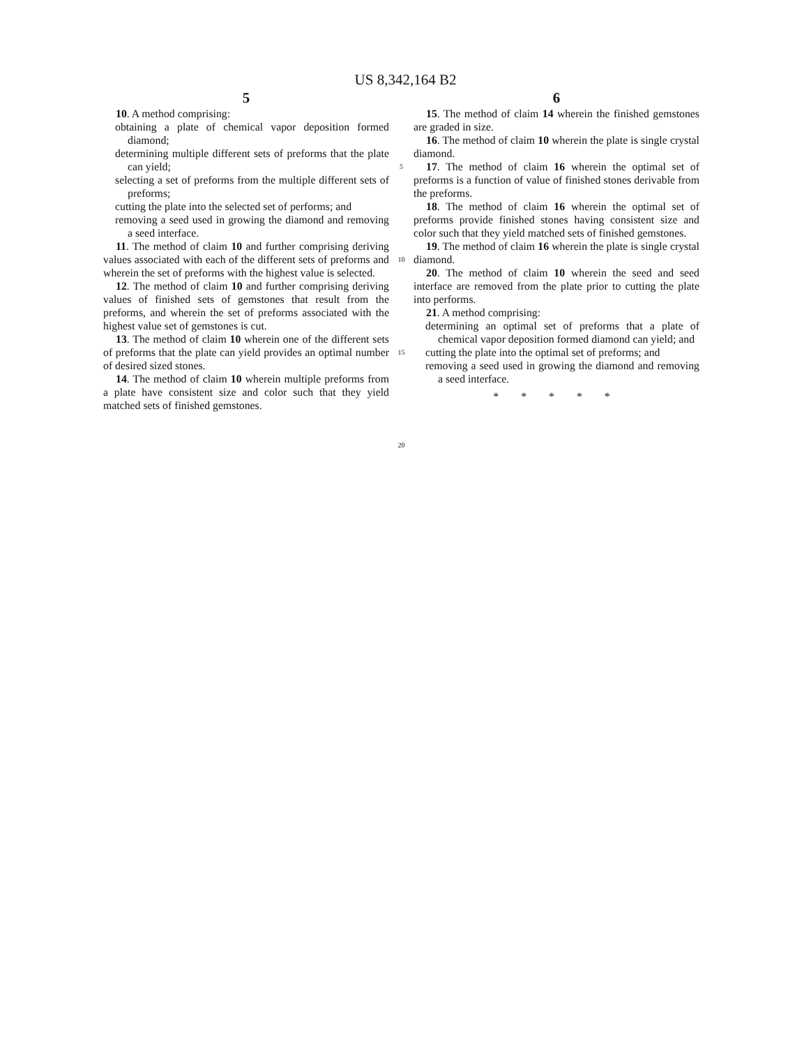US 8,342,164 B2
5
10. A method comprising:
obtaining a plate of chemical vapor deposition formed diamond;
determining multiple different sets of preforms that the plate can yield;
selecting a set of preforms from the multiple different sets of preforms;
cutting the plate into the selected set of performs; and
removing a seed used in growing the diamond and removing a seed interface.
11. The method of claim 10 and further comprising deriving values associated with each of the different sets of preforms and wherein the set of preforms with the highest value is selected.
12. The method of claim 10 and further comprising deriving values of finished sets of gemstones that result from the preforms, and wherein the set of preforms associated with the highest value set of gemstones is cut.
13. The method of claim 10 wherein one of the different sets of preforms that the plate can yield provides an optimal number of desired sized stones.
14. The method of claim 10 wherein multiple preforms from a plate have consistent size and color such that they yield matched sets of finished gemstones.
5
10
15
20
6
15. The method of claim 14 wherein the finished gemstones are graded in size.
16. The method of claim 10 wherein the plate is single crystal diamond.
17. The method of claim 16 wherein the optimal set of preforms is a function of value of finished stones derivable from the preforms.
18. The method of claim 16 wherein the optimal set of preforms provide finished stones having consistent size and color such that they yield matched sets of finished gemstones.
19. The method of claim 16 wherein the plate is single crystal diamond.
20. The method of claim 10 wherein the seed and seed interface are removed from the plate prior to cutting the plate into performs.
21. A method comprising:
determining an optimal set of preforms that a plate of chemical vapor deposition formed diamond can yield; and
cutting the plate into the optimal set of preforms; and
removing a seed used in growing the diamond and removing a seed interface.
* * * * *